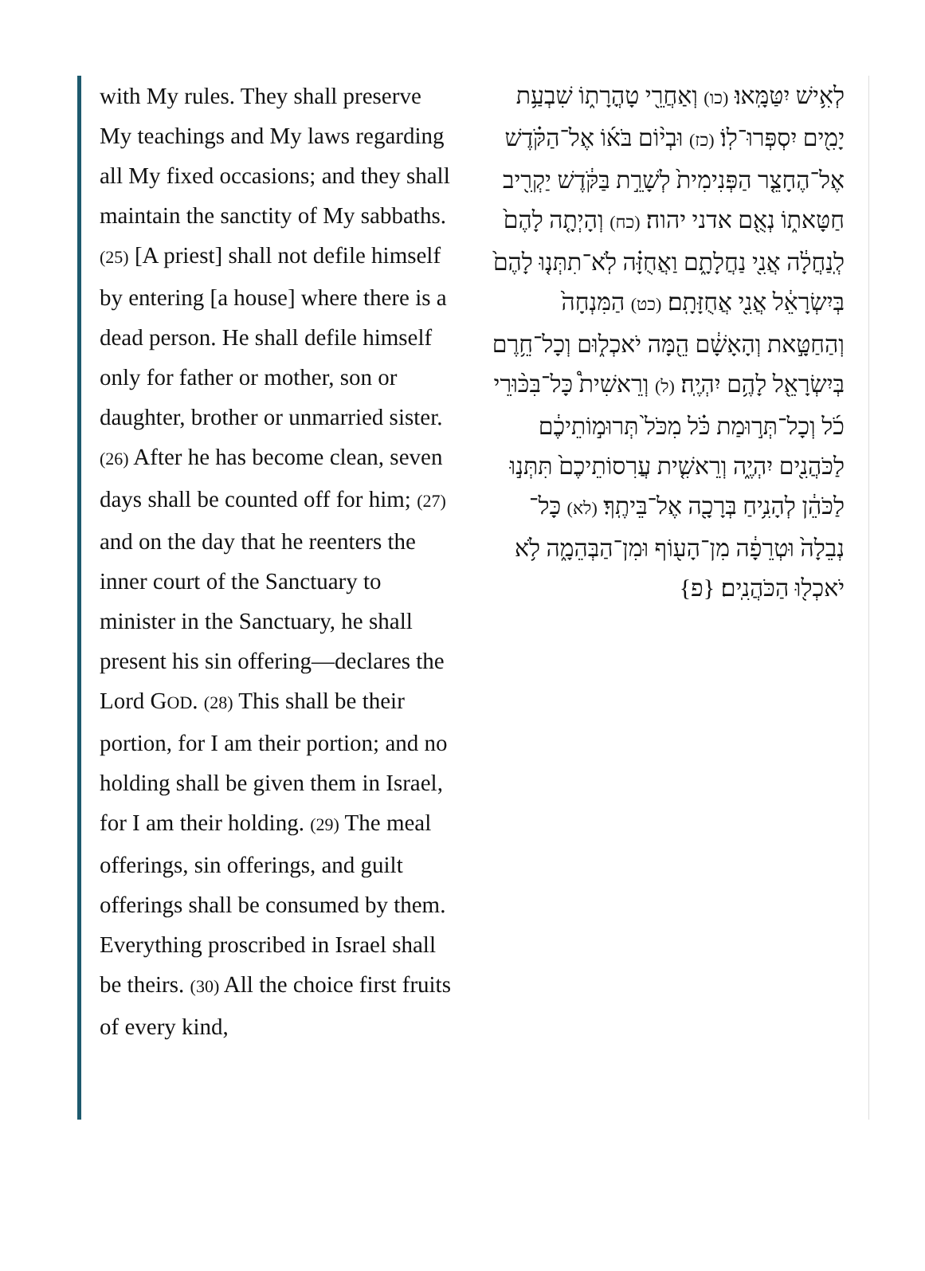with My rules. They shall preserve My teachings and My laws regarding all My fixed occasions; and they shall maintain the sanctity of My sabbaths. (25) [A priest] shall not defile himself by entering [a house] where there is a dead person. He shall defile himself only for father or mother, son or daughter, brother or unmarried sister. (26) After he has become clean, seven days shall be counted off for him; (27) and on the day that he reenters the inner court of the Sanctuary to minister in the Sanctuary, he shall present his sin offering—declares the Lord GOD. (28) This shall be their portion, for I am their portion; and no holding shall be given them in Israel, for I am their holding. (29) The meal offerings, sin offerings, and guilt offerings shall be consumed by them. Everything proscribed in Israel shall be theirs. (30) All the choice first fruits of every kind,
לְאִ֥ישׁ יִטַּמָּֽאוּ׃ (כו) וְאַחֲרֵ֖י טָהֳרָת֑וֹ שִׁבְעַ֥ת יָמִ֖ים יִסְפְּרוּ־לֽוֹ׃ (כז) וּבְי֨וֹם בֹּא֜וֹ אֶל־הַקֹּ֗דֶשׁ אֶל־הֶחָצֵ֤ר הַפְּנִימִית֙ לְשָׁרֵ֣ת בַּקֹּ֔דֶשׁ יַקְרִ֖יב חַטָּאת֑וֹ נְאֻ֖ם אדני יהוה׃ (כח) וְהָיְתָ֤ה לָהֶם֙ לְֽנַחֲלָ֔ה אֲנִ֖י נַחֲלָתָ֑ם וַאֲחֻזָּ֗ה לֹֽא־תִתְּנ֤וּ לָהֶם֙ בְּיִשְׂרָאֵ֔ל אֲנִ֖י אֲחֻזָּתָֽם׃ (כט) הַמִּנְחָה֙ וְהַחַטָּ֣את וְהָאָשָׁ֔ם הֵ֖מָּה יֹאכְל֑וּם וְכָל־חֵ֥רֶם בְּיִשְׂרָאֵ֖ל לָהֶ֥ם יִהְיֶֽה׃ (ל) וְרֵאשִׁית֩ כָּל־בִּכּ֨וּרֵי כֹ֜ל וְכָל־תְּר֣וּמַת כֹּ֗ל מִכֹּל֙ תְּרוּמ֣וֹתֵיכֶ֔ם לַכֹּהֲנִ֖ים יִהְיֶ֑ה וְרֵאשִׁ֤ית עֲרִסוֹתֵיכֶם֙ תִּתְּנ֣וּ לַכֹּהֵ֔ן לְהָנִ֥יחַ בְּרָכָ֖ה אֶל־בֵּיתֶֽךָ׃ (לא) כָּל־נְבֵלָה֙ וּטְרֵפָ֔ה מִן־הָע֖וֹף וּמִן־הַבְּהֵמָ֑ה לֹ֥א יֹאכְל֖וּ הַכֹּהֲנִֽים׃ {פ}